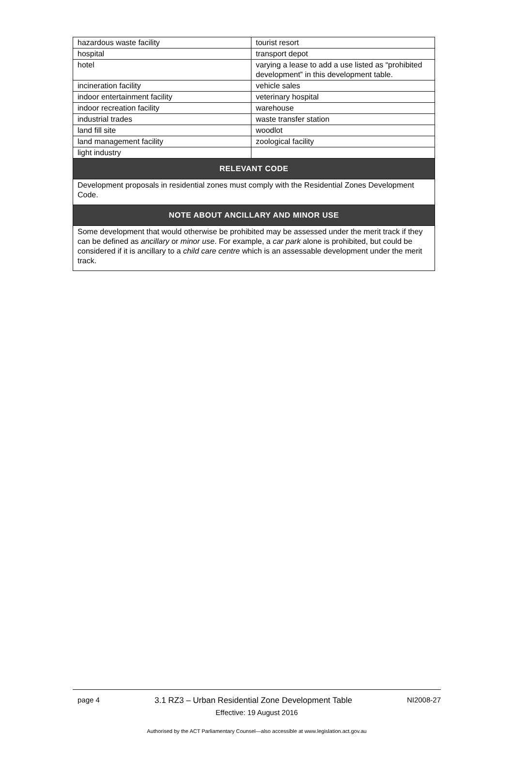| hazardous waste facility | tourist resort |
| hospital | transport depot |
| hotel | varying a lease to add a use listed as “prohibited development” in this development table. |
| incineration facility | vehicle sales |
| indoor entertainment facility | veterinary hospital |
| indoor recreation facility | warehouse |
| industrial trades | waste transfer station |
| land fill site | woodlot |
| land management facility | zoological facility |
| light industry | |
| RELEVANT CODE | |
| Development proposals in residential zones must comply with the Residential Zones Development Code. | |
| NOTE ABOUT ANCILLARY AND MINOR USE | |
| Some development that would otherwise be prohibited may be assessed under the merit track if they can be defined as ancillary or minor use . For example, a car park alone is prohibited, but could be considered if it is ancillary to a child care centre which is an assessable development under the merit track. | |
page 4 3.1 RZ3 – Urban Residential Zone Development Table NI2008-27
Effective: 19 August 2016
Authorised by the ACT Parliamentary Counsel—also accessible at www.legislation.act.gov.au